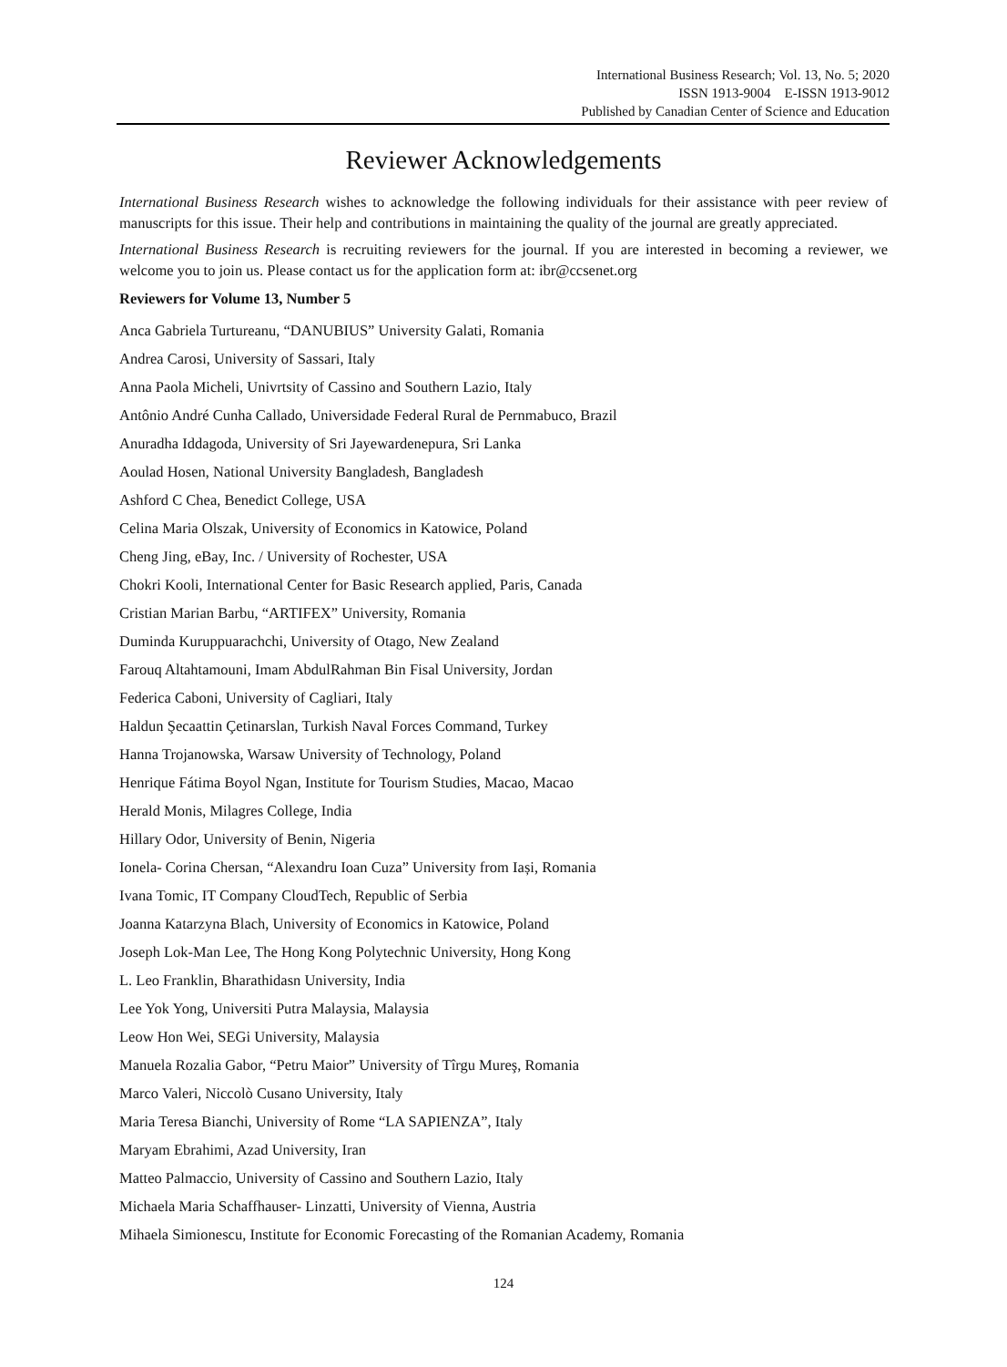International Business Research; Vol. 13, No. 5; 2020
ISSN 1913-9004 E-ISSN 1913-9012
Published by Canadian Center of Science and Education
Reviewer Acknowledgements
International Business Research wishes to acknowledge the following individuals for their assistance with peer review of manuscripts for this issue. Their help and contributions in maintaining the quality of the journal are greatly appreciated.
International Business Research is recruiting reviewers for the journal. If you are interested in becoming a reviewer, we welcome you to join us. Please contact us for the application form at: ibr@ccsenet.org
Reviewers for Volume 13, Number 5
Anca Gabriela Turtureanu, “DANUBIUS” University Galati, Romania
Andrea Carosi, University of Sassari, Italy
Anna Paola Micheli, Univrtsity of Cassino and Southern Lazio, Italy
Antônio André Cunha Callado, Universidade Federal Rural de Pernmabuco, Brazil
Anuradha Iddagoda, University of Sri Jayewardenepura, Sri Lanka
Aoulad Hosen, National University Bangladesh, Bangladesh
Ashford C Chea, Benedict College, USA
Celina Maria Olszak, University of Economics in Katowice, Poland
Cheng Jing, eBay, Inc. / University of Rochester, USA
Chokri Kooli, International Center for Basic Research applied, Paris, Canada
Cristian Marian Barbu, “ARTIFEX” University, Romania
Duminda Kuruppuarachchi, University of Otago, New Zealand
Farouq Altahtamouni, Imam AbdulRahman Bin Fisal University, Jordan
Federica Caboni, University of Cagliari, Italy
Haldun Şecaattin Çetinarslan, Turkish Naval Forces Command, Turkey
Hanna Trojanowska, Warsaw University of Technology, Poland
Henrique Fátima Boyol Ngan, Institute for Tourism Studies, Macao, Macao
Herald Monis, Milagres College, India
Hillary Odor, University of Benin, Nigeria
Ionela- Corina Chersan, “Alexandru Ioan Cuza” University from Iași, Romania
Ivana Tomic, IT Company CloudTech, Republic of Serbia
Joanna Katarzyna Blach, University of Economics in Katowice, Poland
Joseph Lok-Man Lee, The Hong Kong Polytechnic University, Hong Kong
L. Leo Franklin, Bharathidasn University, India
Lee Yok Yong, Universiti Putra Malaysia, Malaysia
Leow Hon Wei, SEGi University, Malaysia
Manuela Rozalia Gabor, “Petru Maior” University of Tîrgu Mureş, Romania
Marco Valeri, Niccolò Cusano University, Italy
Maria Teresa Bianchi, University of Rome “LA SAPIENZA”, Italy
Maryam Ebrahimi, Azad University, Iran
Matteo Palmaccio, University of Cassino and Southern Lazio, Italy
Michaela Maria Schaffhauser- Linzatti, University of Vienna, Austria
Mihaela Simionescu, Institute for Economic Forecasting of the Romanian Academy, Romania
124